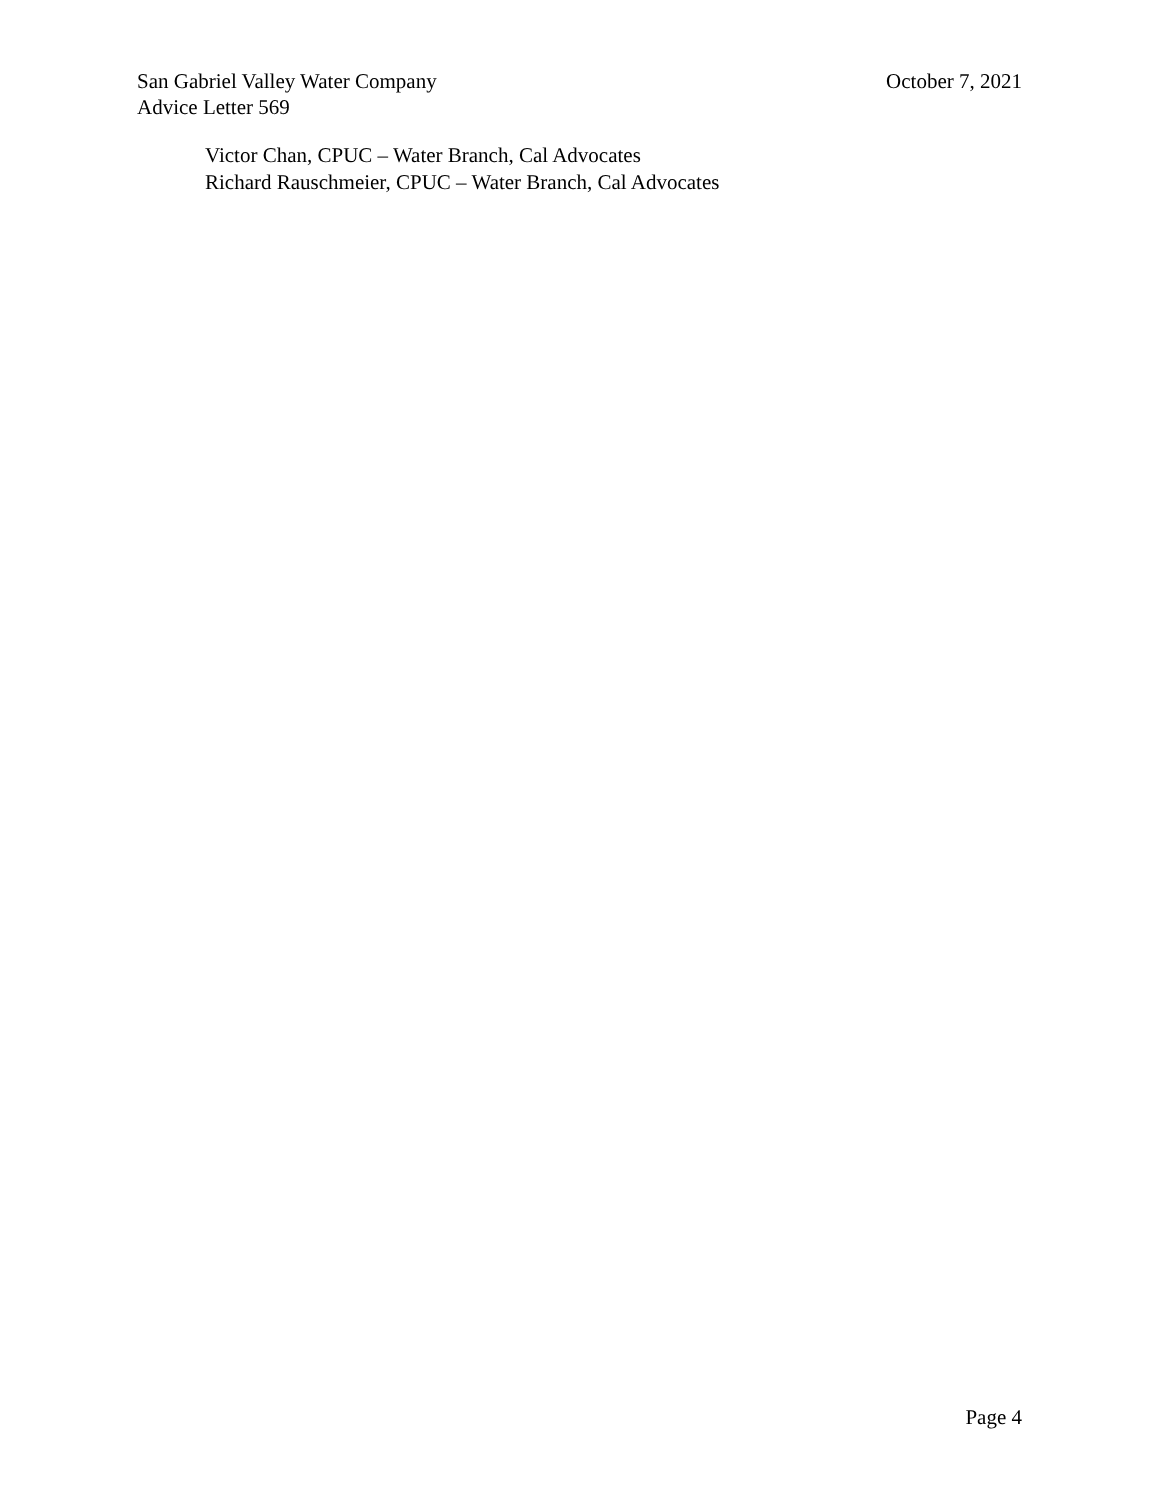San Gabriel Valley Water Company October 7, 2021
Advice Letter 569
Victor Chan, CPUC – Water Branch, Cal Advocates
Richard Rauschmeier, CPUC – Water Branch, Cal Advocates
Page 4